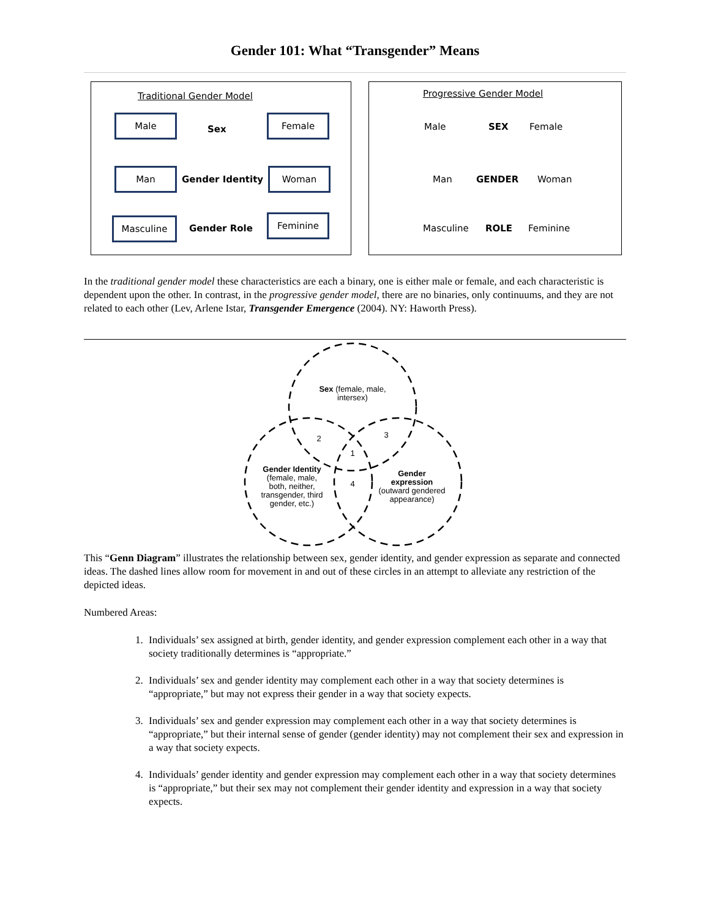Gender 101: What “Transgender” Means
Traditional Gender Model
Male
Sex
Female
Man
Gender Identity
Woman
Masculine
Gender Role
Feminine
Progressive Gender Model
Male SEX Female
Man GENDER Woman
Masculine ROLE Feminine
In the traditional gender model these characteristics are each a binary, one is either male or female, and each characteristic is dependent upon the other. In contrast, in the progressive gender model, there are no binaries, only continuums, and they are not related to each other (Lev, Arlene Istar, Transgender Emergence (2004). NY: Haworth Press).
Sex (female, male,
intersex)
2
3
1
4
Gender Identity
(female, male,
both, neither,
transgender, third
gender, etc.)
Gender
expression
(outward gendered
appearance)
This “Genn Diagram” illustrates the relationship between sex, gender identity, and gender expression as separate and connected ideas. The dashed lines allow room for movement in and out of these circles in an attempt to alleviate any restriction of the depicted ideas.
Numbered Areas:
1. Individuals’ sex assigned at birth, gender identity, and gender expression complement each other in a way that society traditionally determines is “appropriate.”
2. Individuals’ sex and gender identity may complement each other in a way that society determines is “appropriate,” but may not express their gender in a way that society expects.
3. Individuals’ sex and gender expression may complement each other in a way that society determines is “appropriate,” but their internal sense of gender (gender identity) may not complement their sex and expression in a way that society expects.
4. Individuals’ gender identity and gender expression may complement each other in a way that society determines is “appropriate,” but their sex may not complement their gender identity and expression in a way that society expects.